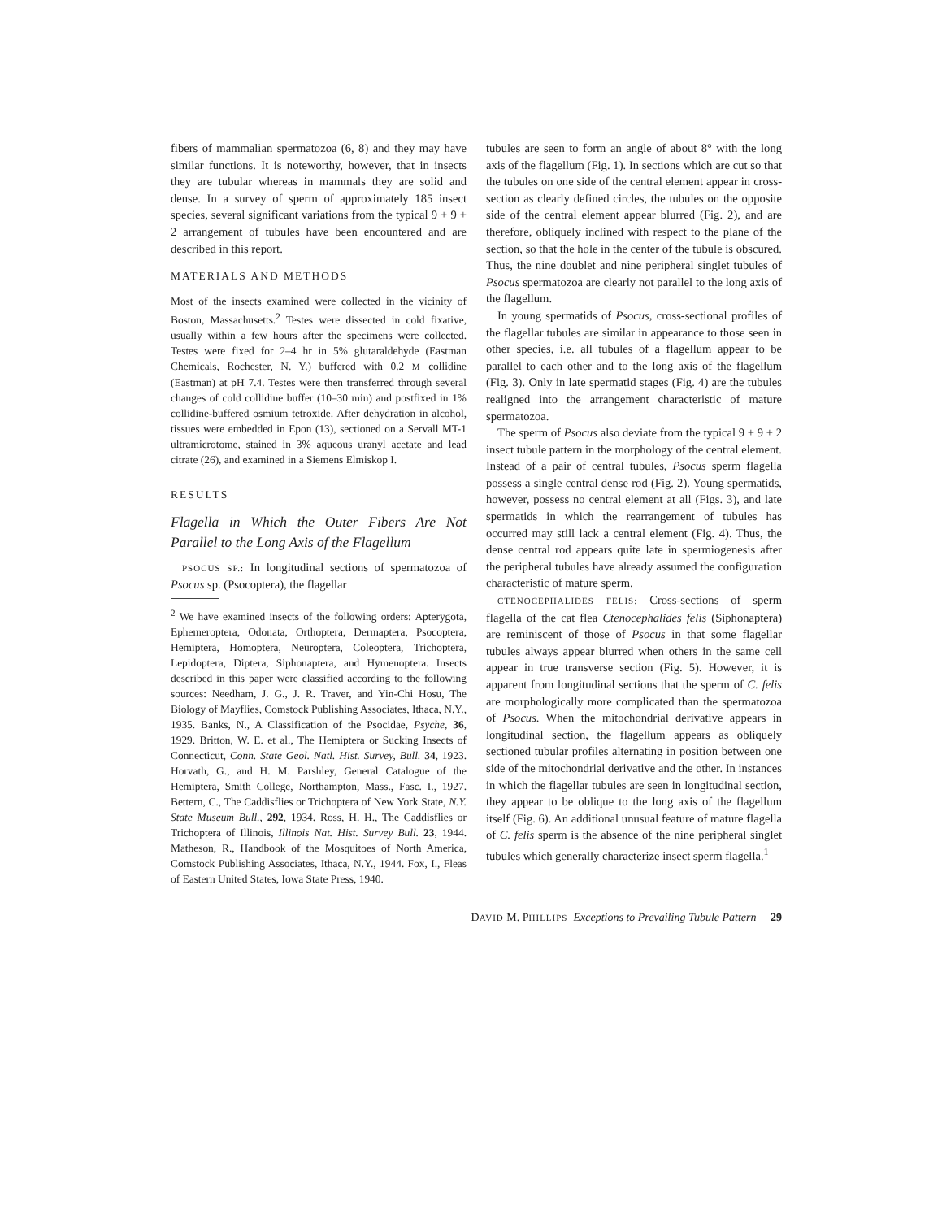fibers of mammalian spermatozoa (6, 8) and they may have similar functions. It is noteworthy, however, that in insects they are tubular whereas in mammals they are solid and dense. In a survey of sperm of approximately 185 insect species, several significant variations from the typical 9 + 9 + 2 arrangement of tubules have been encountered and are described in this report.
MATERIALS AND METHODS
Most of the insects examined were collected in the vicinity of Boston, Massachusetts.<sup>2</sup> Testes were dissected in cold fixative, usually within a few hours after the specimens were collected. Testes were fixed for 2–4 hr in 5% glutaraldehyde (Eastman Chemicals, Rochester, N. Y.) buffered with 0.2 M collidine (Eastman) at pH 7.4. Testes were then transferred through several changes of cold collidine buffer (10–30 min) and postfixed in 1% collidine-buffered osmium tetroxide. After dehydration in alcohol, tissues were embedded in Epon (13), sectioned on a Servall MT-1 ultramicrotome, stained in 3% aqueous uranyl acetate and lead citrate (26), and examined in a Siemens Elmiskop I.
RESULTS
Flagella in Which the Outer Fibers Are Not Parallel to the Long Axis of the Flagellum
PSOCUS SP.: In longitudinal sections of spermatozoa of Psocus sp. (Psocoptera), the flagellar
<sup>2</sup> We have examined insects of the following orders: Apterygota, Ephemeroptera, Odonata, Orthoptera, Dermaptera, Psocoptera, Hemiptera, Homoptera, Neuroptera, Coleoptera, Trichoptera, Lepidoptera, Diptera, Siphonaptera, and Hymenoptera. Insects described in this paper were classified according to the following sources: Needham, J. G., J. R. Traver, and Yin-Chi Hosu, The Biology of Mayflies, Comstock Publishing Associates, Ithaca, N.Y., 1935. Banks, N., A Classification of the Psocidae, Psyche, 36, 1929. Britton, W. E. et al., The Hemiptera or Sucking Insects of Connecticut, Conn. State Geol. Natl. Hist. Survey, Bull. 34, 1923. Horvath, G., and H. M. Parshley, General Catalogue of the Hemiptera, Smith College, Northampton, Mass., Fasc. I., 1927. Bettern, C., The Caddisflies or Trichoptera of New York State, N.Y. State Museum Bull., 292, 1934. Ross, H. H., The Caddisflies or Trichoptera of Illinois, Illinois Nat. Hist. Survey Bull. 23, 1944. Matheson, R., Handbook of the Mosquitoes of North America, Comstock Publishing Associates, Ithaca, N.Y., 1944. Fox, I., Fleas of Eastern United States, Iowa State Press, 1940.
tubules are seen to form an angle of about 8° with the long axis of the flagellum (Fig. 1). In sections which are cut so that the tubules on one side of the central element appear in cross-section as clearly defined circles, the tubules on the opposite side of the central element appear blurred (Fig. 2), and are therefore, obliquely inclined with respect to the plane of the section, so that the hole in the center of the tubule is obscured. Thus, the nine doublet and nine peripheral singlet tubules of Psocus spermatozoa are clearly not parallel to the long axis of the flagellum.
In young spermatids of Psocus, cross-sectional profiles of the flagellar tubules are similar in appearance to those seen in other species, i.e. all tubules of a flagellum appear to be parallel to each other and to the long axis of the flagellum (Fig. 3). Only in late spermatid stages (Fig. 4) are the tubules realigned into the arrangement characteristic of mature spermatozoa.
The sperm of Psocus also deviate from the typical 9 + 9 + 2 insect tubule pattern in the morphology of the central element. Instead of a pair of central tubules, Psocus sperm flagella possess a single central dense rod (Fig. 2). Young spermatids, however, possess no central element at all (Figs. 3), and late spermatids in which the rearrangement of tubules has occurred may still lack a central element (Fig. 4). Thus, the dense central rod appears quite late in spermiogenesis after the peripheral tubules have already assumed the configuration characteristic of mature sperm.
CTENOCEPHALIDES FELIS: Cross-sections of sperm flagella of the cat flea Ctenocephalides felis (Siphonaptera) are reminiscent of those of Psocus in that some flagellar tubules always appear blurred when others in the same cell appear in true transverse section (Fig. 5). However, it is apparent from longitudinal sections that the sperm of C. felis are morphologically more complicated than the spermatozoa of Psocus. When the mitochondrial derivative appears in longitudinal section, the flagellum appears as obliquely sectioned tubular profiles alternating in position between one side of the mitochondrial derivative and the other. In instances in which the flagellar tubules are seen in longitudinal section, they appear to be oblique to the long axis of the flagellum itself (Fig. 6). An additional unusual feature of mature flagella of C. felis sperm is the absence of the nine peripheral singlet tubules which generally characterize insect sperm flagella.<sup>1</sup>
DAVID M. PHILLIPS Exceptions to Prevailing Tubule Pattern 29